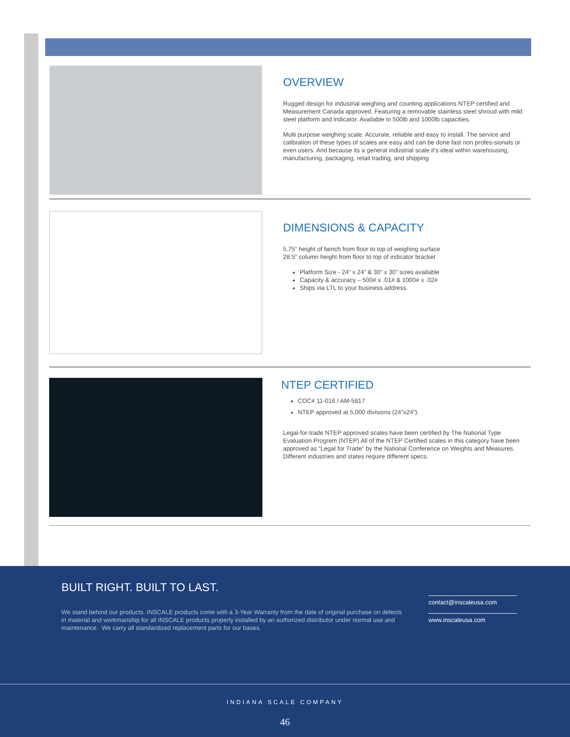OVERVIEW
Rugged design for industrial weighing and counting applications NTEP certified and Measurement Canada approved. Featuring a removable stainless steel shroud with mild steel platform and indicator. Available in 500lb and 1000lb capacities.
Multi purpose weighing scale. Accurate, reliable and easy to install. The service and calibration of these types of scales are easy and can be done fast non profes-sionals or even users. And because its a general industrial scale it’s ideal within warehousing, manufacturing, packaging, retail trading, and shipping
DIMENSIONS & CAPACITY
5.75” height of bench from floor to top of weighing surface
28.5” column height from floor to top of indicator bracket
Platform Size - 24” x 24” & 30” x 30” sizes available
Capacity & accuracy – 500# x .01# & 1000# x .02#
Ships via LTL to your business address.
NTEP CERTIFIED
COC# 11-016 / AM-5817
NTEP approved at 5,000 divisions (24”x24”).
Legal-for-trade NTEP approved scales have been certified by The National Type Evaluation Progrem (NTEP) All of the NTEP Certified scales in this category have been approved as “Legal for Trade” by the National Conference on Weights and Measures. Different industries and states require different specs.
BUILT RIGHT. BUILT TO LAST.
We stand behind our products. INSCALE products come with a 3-Year Warranty from the date of original purchase on defects in material and workmanship for all INSCALE products properly installed by an authorized distributor under normal use and maintenance. We carry all standardized replacement parts for our bases.
contact@inscaleusa.com
www.inscaleusa.com
INDIANA SCALE COMPANY
46